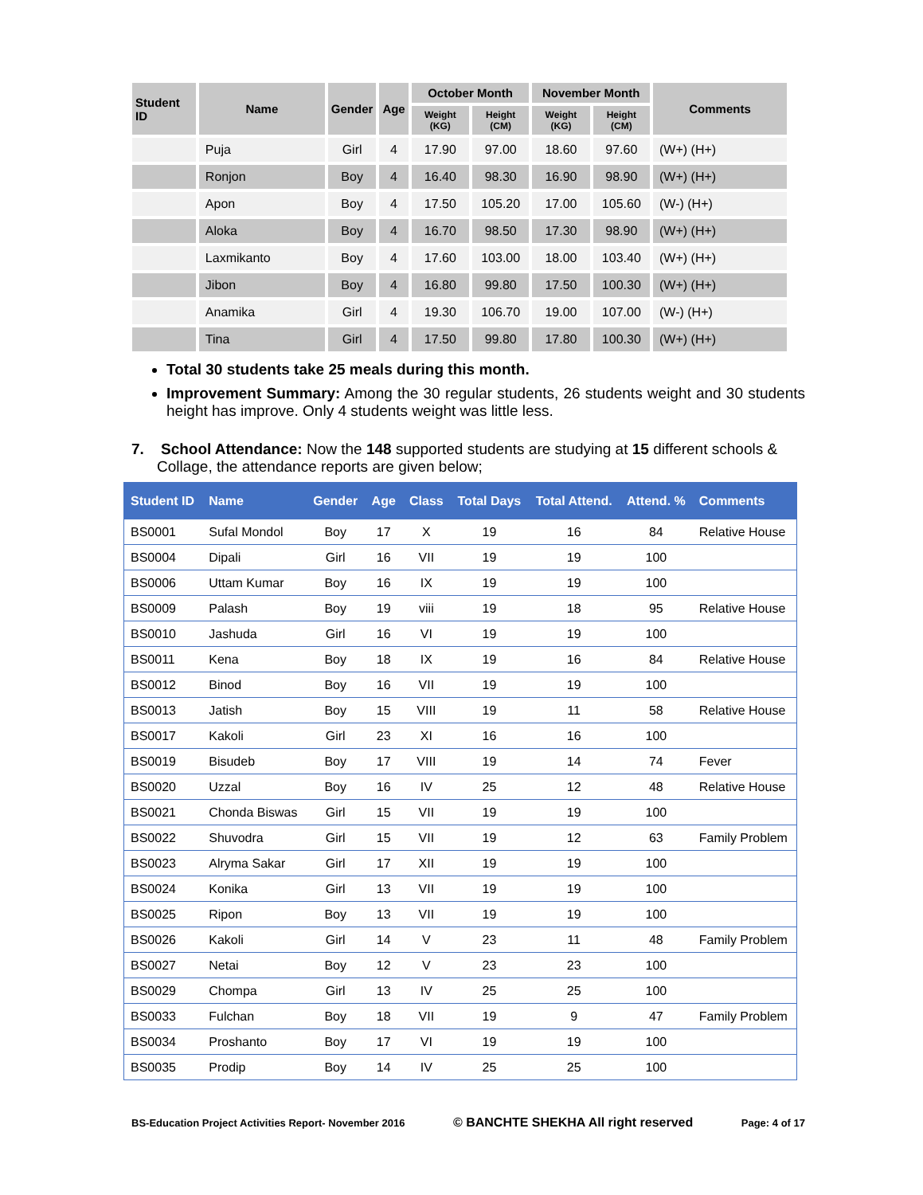| Student ID | Name | Gender | Age | October Month | | November Month | | Comments |
| --- | --- | --- | --- | --- | --- | --- | --- | --- |
| | | | | Weight (KG) | Height (CM) | Weight (KG) | Height (CM) | |
| | Puja | Girl | 4 | 17.90 | 97.00 | 18.60 | 97.60 | (W+) (H+) |
| | Ronjon | Boy | 4 | 16.40 | 98.30 | 16.90 | 98.90 | (W+) (H+) |
| | Apon | Boy | 4 | 17.50 | 105.20 | 17.00 | 105.60 | (W-) (H+) |
| | Aloka | Boy | 4 | 16.70 | 98.50 | 17.30 | 98.90 | (W+) (H+) |
| | Laxmikanto | Boy | 4 | 17.60 | 103.00 | 18.00 | 103.40 | (W+) (H+) |
| | Jibon | Boy | 4 | 16.80 | 99.80 | 17.50 | 100.30 | (W+) (H+) |
| | Anamika | Girl | 4 | 19.30 | 106.70 | 19.00 | 107.00 | (W-) (H+) |
| | Tina | Girl | 4 | 17.50 | 99.80 | 17.80 | 100.30 | (W+) (H+) |
Total 30 students take 25 meals during this month.
Improvement Summary: Among the 30 regular students, 26 students weight and 30 students height has improve. Only 4 students weight was little less.
7. School Attendance: Now the 148 supported students are studying at 15 different schools & Collage, the attendance reports are given below;
| Student ID | Name | Gender | Age | Class | Total Days | Total Attend. | Attend. % | Comments |
| --- | --- | --- | --- | --- | --- | --- | --- | --- |
| BS0001 | Sufal Mondol | Boy | 17 | X | 19 | 16 | 84 | Relative House |
| BS0004 | Dipali | Girl | 16 | VII | 19 | 19 | 100 | |
| BS0006 | Uttam Kumar | Boy | 16 | IX | 19 | 19 | 100 | |
| BS0009 | Palash | Boy | 19 | viii | 19 | 18 | 95 | Relative House |
| BS0010 | Jashuda | Girl | 16 | VI | 19 | 19 | 100 | |
| BS0011 | Kena | Boy | 18 | IX | 19 | 16 | 84 | Relative House |
| BS0012 | Binod | Boy | 16 | VII | 19 | 19 | 100 | |
| BS0013 | Jatish | Boy | 15 | VIII | 19 | 11 | 58 | Relative House |
| BS0017 | Kakoli | Girl | 23 | XI | 16 | 16 | 100 | |
| BS0019 | Bisudeb | Boy | 17 | VIII | 19 | 14 | 74 | Fever |
| BS0020 | Uzzal | Boy | 16 | IV | 25 | 12 | 48 | Relative House |
| BS0021 | Chonda Biswas | Girl | 15 | VII | 19 | 19 | 100 | |
| BS0022 | Shuvodra | Girl | 15 | VII | 19 | 12 | 63 | Family Problem |
| BS0023 | Alryma Sakar | Girl | 17 | XII | 19 | 19 | 100 | |
| BS0024 | Konika | Girl | 13 | VII | 19 | 19 | 100 | |
| BS0025 | Ripon | Boy | 13 | VII | 19 | 19 | 100 | |
| BS0026 | Kakoli | Girl | 14 | V | 23 | 11 | 48 | Family Problem |
| BS0027 | Netai | Boy | 12 | V | 23 | 23 | 100 | |
| BS0029 | Chompa | Girl | 13 | IV | 25 | 25 | 100 | |
| BS0033 | Fulchan | Boy | 18 | VII | 19 | 9 | 47 | Family Problem |
| BS0034 | Proshanto | Boy | 17 | VI | 19 | 19 | 100 | |
| BS0035 | Prodip | Boy | 14 | IV | 25 | 25 | 100 | |
BS-Education Project Activities Report- November 2016 © BANCHTE SHEKHA All right reserved Page: 4 of 17